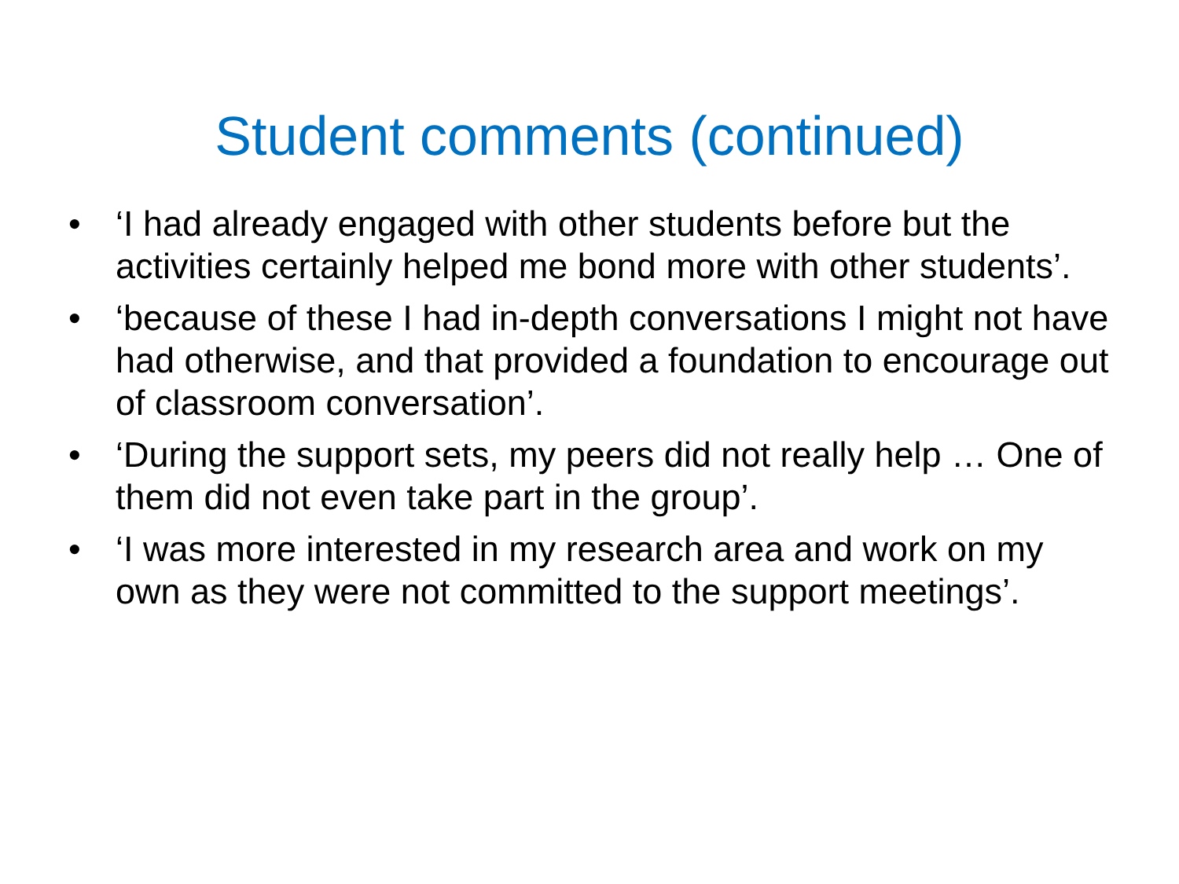Student comments (continued)
• ‘I had already engaged with other students before but the activities certainly helped me bond more with other students’.
• ‘because of these I had in-depth conversations I might not have had otherwise, and that provided a foundation to encourage out of classroom conversation’.
• ‘During the support sets, my peers did not really help … One of them did not even take part in the group’.
• ‘I was more interested in my research area and work on my own as they were not committed to the support meetings’.